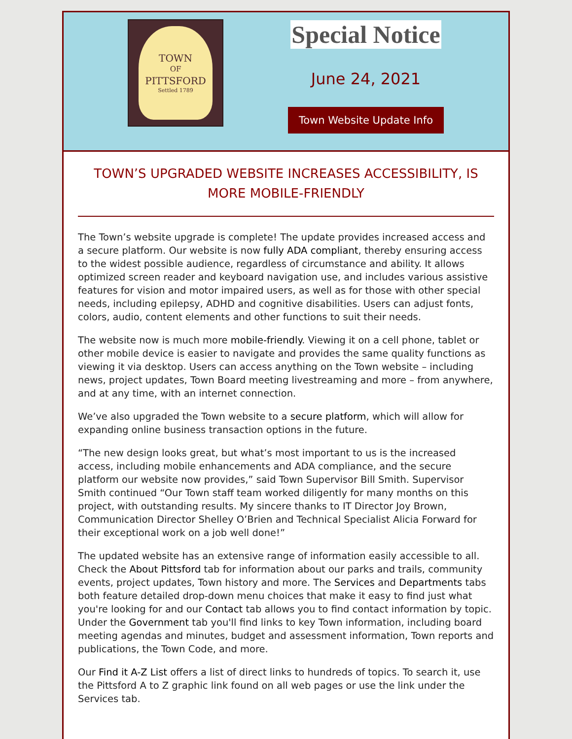TOWN
OF
PITTSFORD
Settled 1789
Special Notice
June 24, 2021
Town Website Update Info
TOWN’S UPGRADED WEBSITE INCREASES ACCESSIBILITY, IS MORE MOBILE-FRIENDLY
The Town’s website upgrade is complete! The update provides increased access and a secure platform. Our website is now fully ADA compliant, thereby ensuring access to the widest possible audience, regardless of circumstance and ability. It allows optimized screen reader and keyboard navigation use, and includes various assistive features for vision and motor impaired users, as well as for those with other special needs, including epilepsy, ADHD and cognitive disabilities. Users can adjust fonts, colors, audio, content elements and other functions to suit their needs.
The website now is much more mobile-friendly. Viewing it on a cell phone, tablet or other mobile device is easier to navigate and provides the same quality functions as viewing it via desktop. Users can access anything on the Town website – including news, project updates, Town Board meeting livestreaming and more – from anywhere, and at any time, with an internet connection.
We’ve also upgraded the Town website to a secure platform, which will allow for expanding online business transaction options in the future.
“The new design looks great, but what’s most important to us is the increased access, including mobile enhancements and ADA compliance, and the secure platform our website now provides,” said Town Supervisor Bill Smith. Supervisor Smith continued “Our Town staff team worked diligently for many months on this project, with outstanding results. My sincere thanks to IT Director Joy Brown, Communication Director Shelley O’Brien and Technical Specialist Alicia Forward for their exceptional work on a job well done!”
The updated website has an extensive range of information easily accessible to all. Check the About Pittsford tab for information about our parks and trails, community events, project updates, Town history and more. The Services and Departments tabs both feature detailed drop-down menu choices that make it easy to find just what you're looking for and our Contact tab allows you to find contact information by topic. Under the Government tab you'll find links to key Town information, including board meeting agendas and minutes, budget and assessment information, Town reports and publications, the Town Code, and more.
Our Find it A-Z List offers a list of direct links to hundreds of topics. To search it, use the Pittsford A to Z graphic link found on all web pages or use the link under the Services tab.